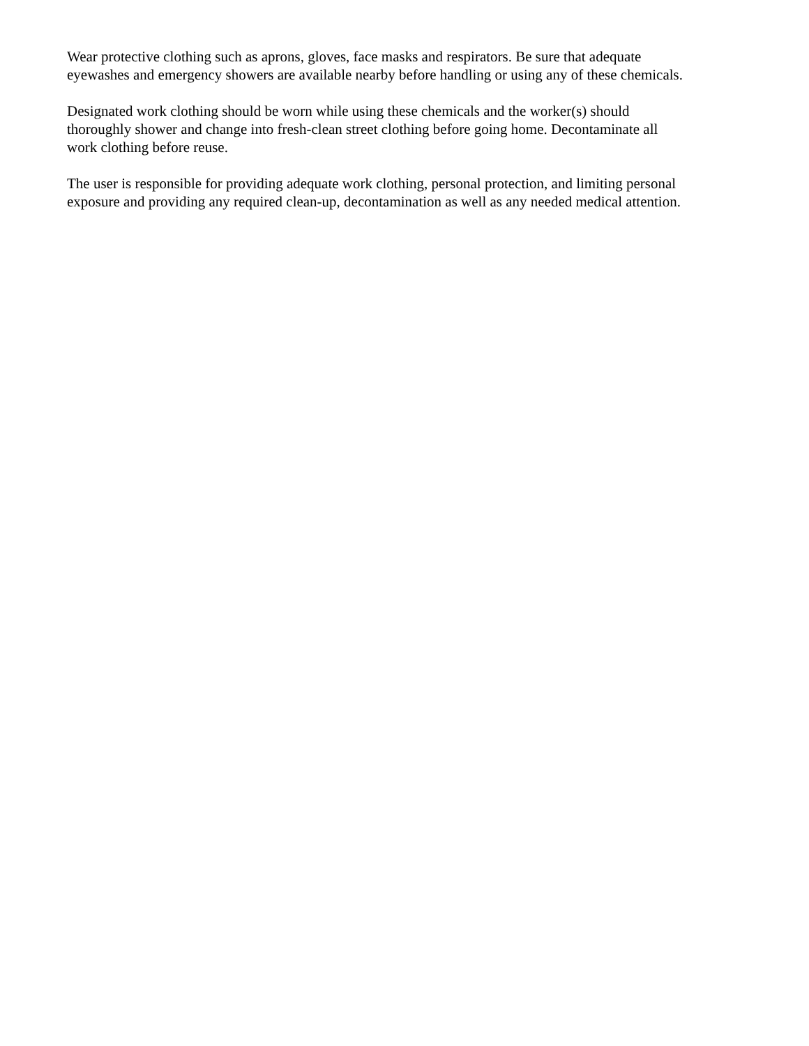Wear protective clothing such as aprons, gloves, face masks and respirators. Be sure that adequate
eyewashes and emergency showers are available nearby before handling or using any of these chemicals.
Designated work clothing should be worn while using these chemicals and the worker(s) should
thoroughly shower and change into fresh-clean street clothing before going home. Decontaminate all
work clothing before reuse.
The user is responsible for providing adequate work clothing, personal protection, and limiting personal
exposure and providing any required clean-up, decontamination as well as any needed medical attention.